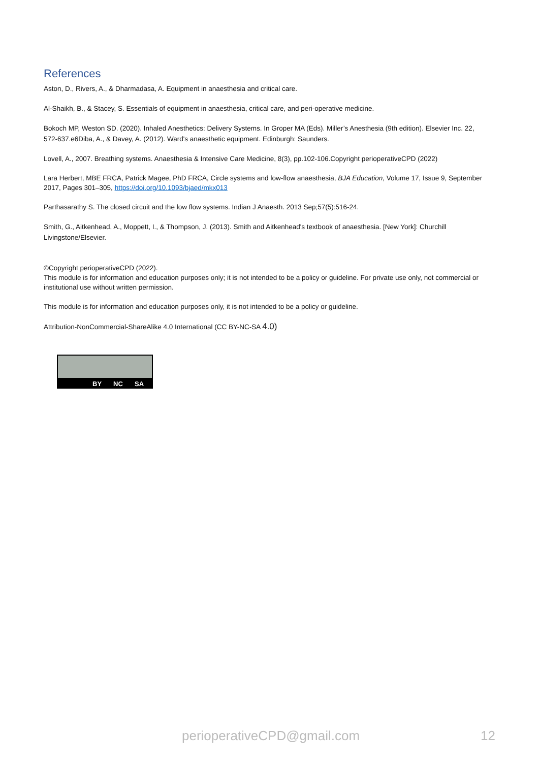References
Aston, D., Rivers, A., & Dharmadasa, A. Equipment in anaesthesia and critical care.
Al-Shaikh, B., & Stacey, S. Essentials of equipment in anaesthesia, critical care, and peri-operative medicine.
Bokoch MP, Weston SD. (2020). Inhaled Anesthetics: Delivery Systems. In Groper MA (Eds). Miller’s Anesthesia (9th edition). Elsevier Inc. 22, 572-637.e6Diba, A., & Davey, A. (2012). Ward's anaesthetic equipment. Edinburgh: Saunders.
Lovell, A., 2007. Breathing systems. Anaesthesia & Intensive Care Medicine, 8(3), pp.102-106.Copyright perioperativeCPD (2022)
Lara Herbert, MBE FRCA, Patrick Magee, PhD FRCA, Circle systems and low-flow anaesthesia, BJA Education, Volume 17, Issue 9, September 2017, Pages 301–305, https://doi.org/10.1093/bjaed/mkx013
Parthasarathy S. The closed circuit and the low flow systems. Indian J Anaesth. 2013 Sep;57(5):516-24.
Smith, G., Aitkenhead, A., Moppett, I., & Thompson, J. (2013). Smith and Aitkenhead's textbook of anaesthesia. [New York]: Churchill Livingstone/Elsevier.
©Copyright perioperativeCPD (2022).
This module is for information and education purposes only; it is not intended to be a policy or guideline. For private use only, not commercial or institutional use without written permission.
This module is for information and education purposes only, it is not intended to be a policy or guideline.
Attribution-NonCommercial-ShareAlike 4.0 International (CC BY-NC-SA 4.0)
BY NC SA
perioperativeCPD@gmail.com 12